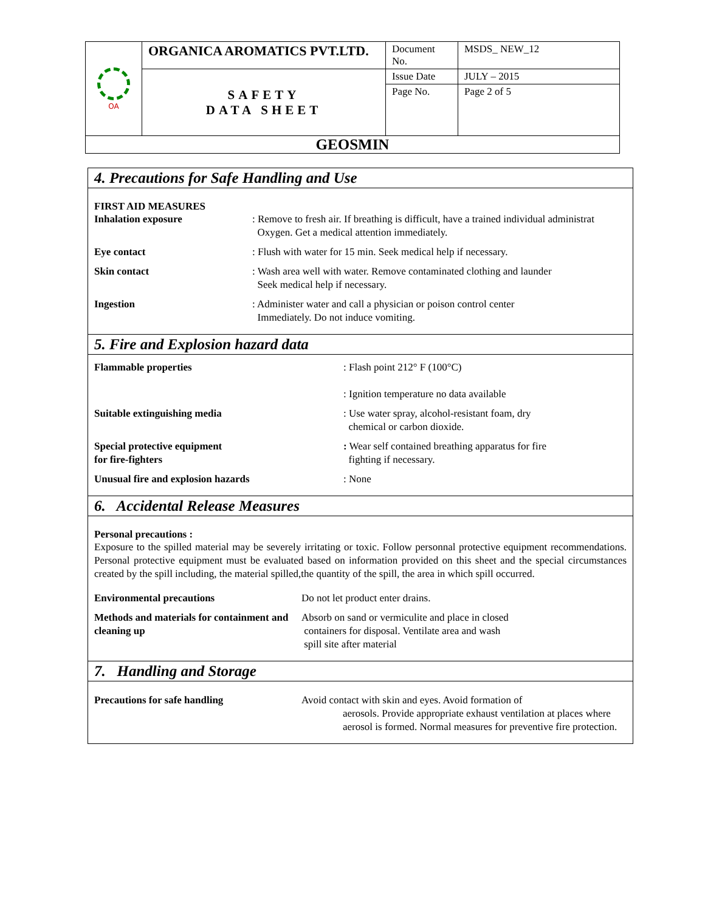| OA | ORGANICA AROMATICS PVT.LTD. | Document No. | MSDS_ NEW_12 |
| | SAFETY DATA SHEET | Issue Date | JULY – 2015 |
| | | Page No. | Page 2 of 5 |
| GEOSMIN | | | |
4. Precautions for Safe Handling and Use
FIRST AID MEASURES
Inhalation exposure : Remove to fresh air. If breathing is difficult, have a trained individual administrat
Oxygen. Get a medical attention immediately.
Eye contact : Flush with water for 15 min. Seek medical help if necessary.
Skin contact : Wash area well with water. Remove contaminated clothing and launder
Seek medical help if necessary.
Ingestion : Administer water and call a physician or poison control center
Immediately. Do not induce vomiting.
5. Fire and Explosion hazard data
Flammable properties : Flash point 212° F (100°C)
: Ignition temperature no data available
Suitable extinguishing media : Use water spray, alcohol-resistant foam, dry
chemical or carbon dioxide.
Special protective equipment
for fire-fighters
: Wear self contained breathing apparatus for fire
fighting if necessary.
Unusual fire and explosion hazards : None
6. Accidental Release Measures
Personal precautions :
Exposure to the spilled material may be severely irritating or toxic. Follow personnal protective equipment recommendations. Personal protective equipment must be evaluated based on information provided on this sheet and the special circumstances created by the spill including, the material spilled,the quantity of the spill, the area in which spill occurred.
Environmental precautions Do not let product enter drains.
Methods and materials for containment and cleaning up
Absorb on sand or vermiculite and place in closed
containers for disposal. Ventilate area and wash
spill site after material
7. Handling and Storage
Precautions for safe handling Avoid contact with skin and eyes. Avoid formation of
aerosols. Provide appropriate exhaust ventilation at places where aerosol is formed. Normal measures for preventive fire protection.